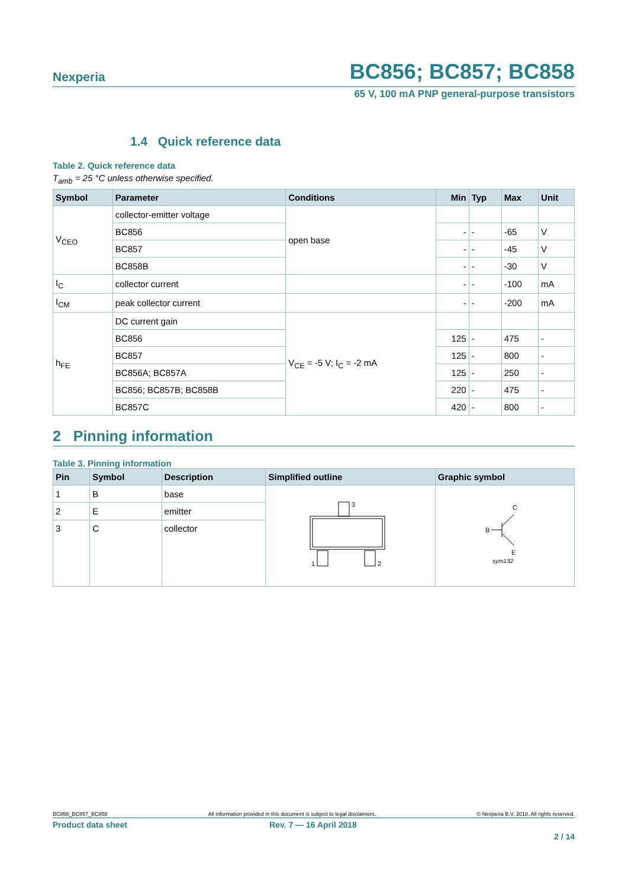Nexperia BC856; BC857; BC858
65 V, 100 mA PNP general-purpose transistors
1.4 Quick reference data
Table 2. Quick reference data
T<sub>amb</sub> = 25 °C unless otherwise specified.
| Symbol | Parameter | Conditions | Min | Typ | Max | Unit |
| --- | --- | --- | --- | --- | --- | --- |
| V<sub>CEO</sub> | collector-emitter voltage | open base | | | | |
| | BC856 | | - | - | -65 | V |
| | BC857 | | - | - | -45 | V |
| | BC858B | | - | - | -30 | V |
| I<sub>C</sub> | collector current | | - | - | -100 | mA |
| I<sub>CM</sub> | peak collector current | | - | - | -200 | mA |
| h<sub>FE</sub> | DC current gain | V<sub>CE</sub> = -5 V; I<sub>C</sub> = -2 mA | | | | |
| | BC856 | | 125 | - | 475 | - |
| | BC857 | | 125 | - | 800 | - |
| | BC856A; BC857A | | 125 | - | 250 | - |
| | BC856; BC857B; BC858B | | 220 | - | 475 | - |
| | BC857C | | 420 | - | 800 | - |
2 Pinning information
Table 3. Pinning information
| Pin | Symbol | Description | Simplified outline | Graphic symbol |
| --- | --- | --- | --- | --- |
| 1 | B | base | 3 1 2 | C B E sym132 |
| 2 | E | emitter | | |
| 3 | C | collector | | |
BC856_BC857_BC858 All information provided in this document is subject to legal disclaimers. © Nexperia B.V. 2018. All rights reserved.
Product data sheet Rev. 7 — 16 April 2018
2 / 14